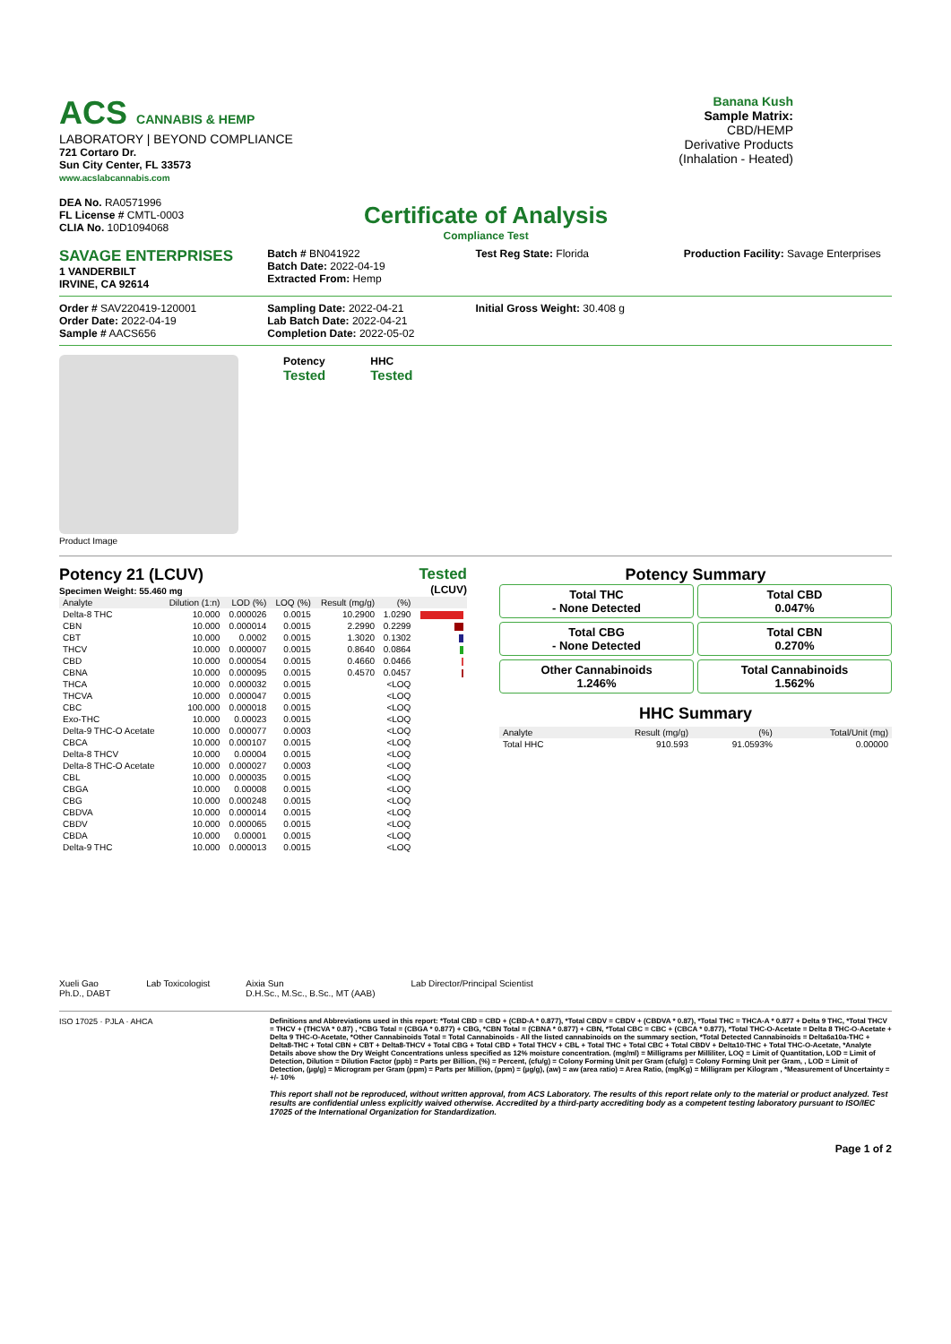ACS CANNABIS & HEMP
LABORATORY | BEYOND COMPLIANCE
721 Cortaro Dr.
Sun City Center, FL 33573
www.acslabcannabis.com
DEA No. RA0571996
FL License # CMTL-0003
CLIA No. 10D1094068
Certificate of Analysis
Compliance Test
Banana Kush
Sample Matrix:
CBD/HEMP
Derivative Products
(Inhalation - Heated)
SAVAGE ENTERPRISES
1 VANDERBILT
IRVINE, CA 92614
Batch # BN041922
Batch Date: 2022-04-19
Extracted From: Hemp
Test Reg State: Florida Production Facility: Savage Enterprises
Order # SAV220419-120001
Order Date: 2022-04-19
Sample # AACS656
Sampling Date: 2022-04-21
Lab Batch Date: 2022-04-21
Completion Date: 2022-05-02
Initial Gross Weight: 30.408 g
Product Image
Potency
Tested
HHC
Tested
Potency 21 (LCUV)
Specimen Weight: 55.460 mg
Tested
(LCUV)
| Analyte | Dilution (1:n) | LOD (%) | LOQ (%) | Result (mg/g) | (%) | |
| --- | --- | --- | --- | --- | --- | --- |
| Delta-8 THC | 10.000 | 0.000026 | 0.0015 | 10.2900 | 1.0290 | |
| CBN | 10.000 | 0.000014 | 0.0015 | 2.2990 | 0.2299 | |
| CBT | 10.000 | 0.0002 | 0.0015 | 1.3020 | 0.1302 | |
| THCV | 10.000 | 0.000007 | 0.0015 | 0.8640 | 0.0864 | |
| CBD | 10.000 | 0.000054 | 0.0015 | 0.4660 | 0.0466 | |
| CBNA | 10.000 | 0.000095 | 0.0015 | 0.4570 | 0.0457 | |
| THCA | 10.000 | 0.000032 | 0.0015 | | <LOQ | |
| THCVA | 10.000 | 0.000047 | 0.0015 | | <LOQ | |
| CBC | 100.000 | 0.000018 | 0.0015 | | <LOQ | |
| Exo-THC | 10.000 | 0.00023 | 0.0015 | | <LOQ | |
| Delta-9 THC-O Acetate | 10.000 | 0.000077 | 0.0003 | | <LOQ | |
| CBCA | 10.000 | 0.000107 | 0.0015 | | <LOQ | |
| Delta-8 THCV | 10.000 | 0.00004 | 0.0015 | | <LOQ | |
| Delta-8 THC-O Acetate | 10.000 | 0.000027 | 0.0003 | | <LOQ | |
| CBL | 10.000 | 0.000035 | 0.0015 | | <LOQ | |
| CBGA | 10.000 | 0.00008 | 0.0015 | | <LOQ | |
| CBG | 10.000 | 0.000248 | 0.0015 | | <LOQ | |
| CBDVA | 10.000 | 0.000014 | 0.0015 | | <LOQ | |
| CBDV | 10.000 | 0.000065 | 0.0015 | | <LOQ | |
| CBDA | 10.000 | 0.00001 | 0.0015 | | <LOQ | |
| Delta-9 THC | 10.000 | 0.000013 | 0.0015 | | <LOQ | |
Potency Summary
Total THC
- None Detected
Total CBD
0.047%
Total CBG
- None Detected
Total CBN
0.270%
Other Cannabinoids
1.246%
Total Cannabinoids
1.562%
HHC Summary
| Analyte | Result (mg/g) | (%) | Total/Unit (mg) |
| --- | --- | --- | --- |
| Total HHC | 910.593 | 91.0593% | 0.00000 |
Xueli Gao
Ph.D., DABT
Lab Toxicologist Aixia Sun
D.H.Sc., M.Sc., B.Sc., MT (AAB)
Lab Director/Principal Scientist
ISO 17025 · PJLA · AHCA Definitions and Abbreviations used in this report: *Total CBD = CBD + (CBD-A * 0.877), *Total CBDV = CBDV + (CBDVA * 0.87), *Total THC = THCA-A * 0.877 + Delta 9 THC, *Total THCV = THCV + (THCVA * 0.87) , *CBG Total = (CBGA * 0.877) + CBG, *CBN Total = (CBNA * 0.877) + CBN, *Total CBC = CBC + (CBCA * 0.877), *Total THC-O-Acetate = Delta 8 THC-O-Acetate + Delta 9 THC-O-Acetate, *Other Cannabinoids Total = Total Cannabinoids - All the listed cannabinoids on the summary section, *Total Detected Cannabinoids = Delta6a10a-THC + Delta8-THC + Total CBN + CBT + Delta8-THCV + Total CBG + Total CBD + Total THCV + CBL + Total THC + Total CBC + Total CBDV + Delta10-THC + Total THC-O-Acetate, *Analyte Details above show the Dry Weight Concentrations unless specified as 12% moisture concentration. (mg/ml) = Milligrams per Milliliter, LOQ = Limit of Quantitation, LOD = Limit of Detection, Dilution = Dilution Factor (ppb) = Parts per Billion, (%) = Percent, (cfu/g) = Colony Forming Unit per Gram (cfu/g) = Colony Forming Unit per Gram, , LOD = Limit of Detection, (µg/g) = Microgram per Gram (ppm) = Parts per Million, (ppm) = (µg/g), (aw) = aw (area ratio) = Area Ratio, (mg/Kg) = Milligram per Kilogram , *Measurement of Uncertainty = +/- 10%
This report shall not be reproduced, without written approval, from ACS Laboratory. The results of this report relate only to the material or product analyzed. Test results are confidential unless explicitly waived otherwise. Accredited by a third-party accrediting body as a competent testing laboratory pursuant to ISO/IEC 17025 of the International Organization for Standardization.
Page 1 of 2